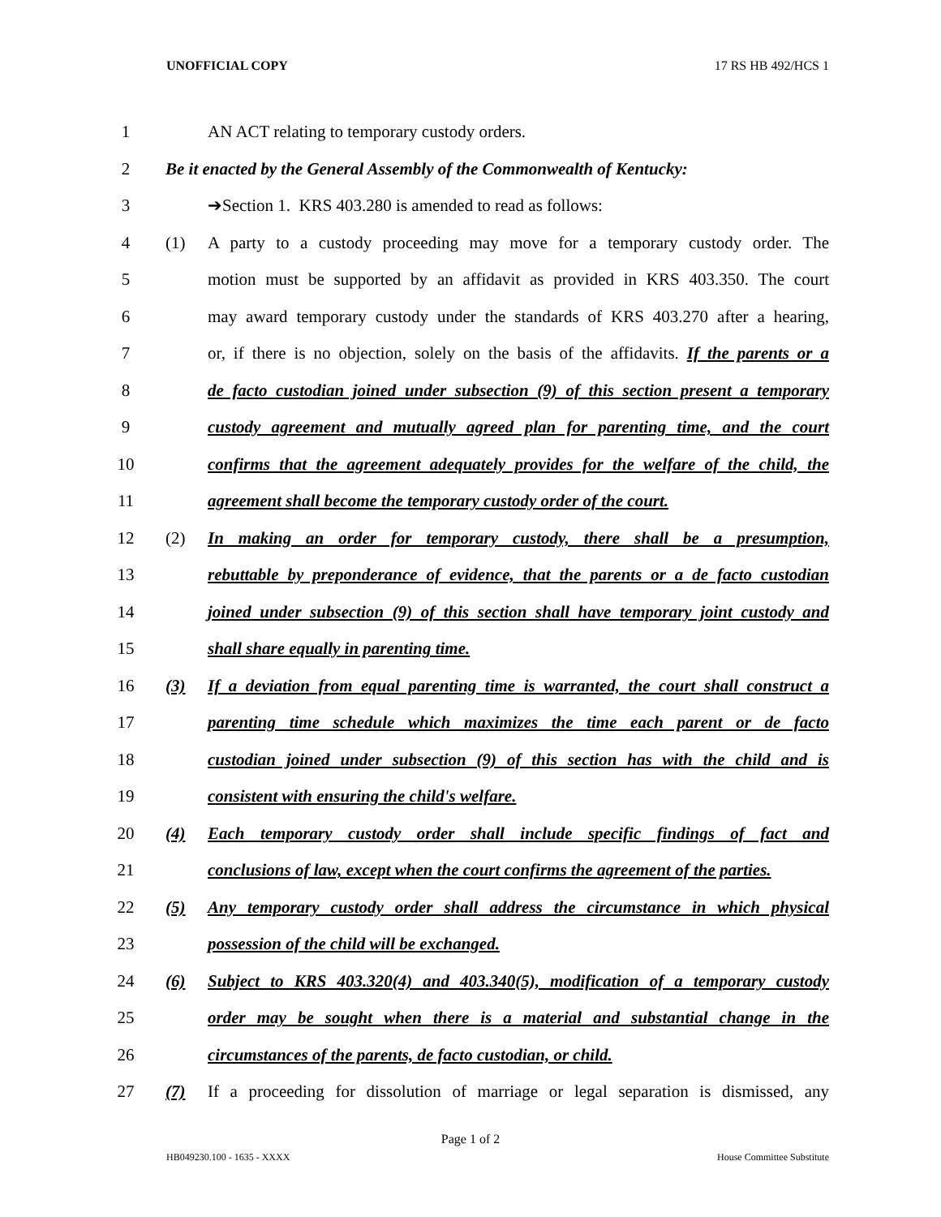UNOFFICIAL COPY 17 RS HB 492/HCS 1
1 AN ACT relating to temporary custody orders.
2
Be it enacted by the General Assembly of the Commonwealth of Kentucky:
3 ➔Section 1. KRS 403.280 is amended to read as follows:
4 (1)
A party to a custody proceeding may move for a temporary custody order. The
5
motion must be supported by an affidavit as provided in KRS 403.350. The court
6
may award temporary custody under the standards of KRS 403.270 after a hearing,
7
or, if there is no objection, solely on the basis of the affidavits. If the parents or a
8
de facto custodian joined under subsection (9) of this section present a temporary
9
custody agreement and mutually agreed plan for parenting time, and the court
10
confirms that the agreement adequately provides for the welfare of the child, the
11
agreement shall become the temporary custody order of the court.
12 (2)
In making an order for temporary custody, there shall be a presumption,
13
rebuttable by preponderance of evidence, that the parents or a de facto custodian
14
joined under subsection (9) of this section shall have temporary joint custody and
15 shall share equally in parenting time.
16 (3)
If a deviation from equal parenting time is warranted, the court shall construct a
17
parenting time schedule which maximizes the time each parent or de facto
18
custodian joined under subsection (9) of this section has with the child and is
19 consistent with ensuring the child's welfare.
20 (4)
Each temporary custody order shall include specific findings of fact and
21
conclusions of law, except when the court confirms the agreement of the parties.
22 (5)
Any temporary custody order shall address the circumstance in which physical
23 possession of the child will be exchanged.
24 (6)
Subject to KRS 403.320(4) and 403.340(5), modification of a temporary custody
25
order may be sought when there is a material and substantial change in the
26 circumstances of the parents, de facto custodian, or child.
27 (7)
If a proceeding for dissolution of marriage or legal separation is dismissed, any
Page 1 of 2
HB049230.100 - 1635 - XXXX House Committee Substitute